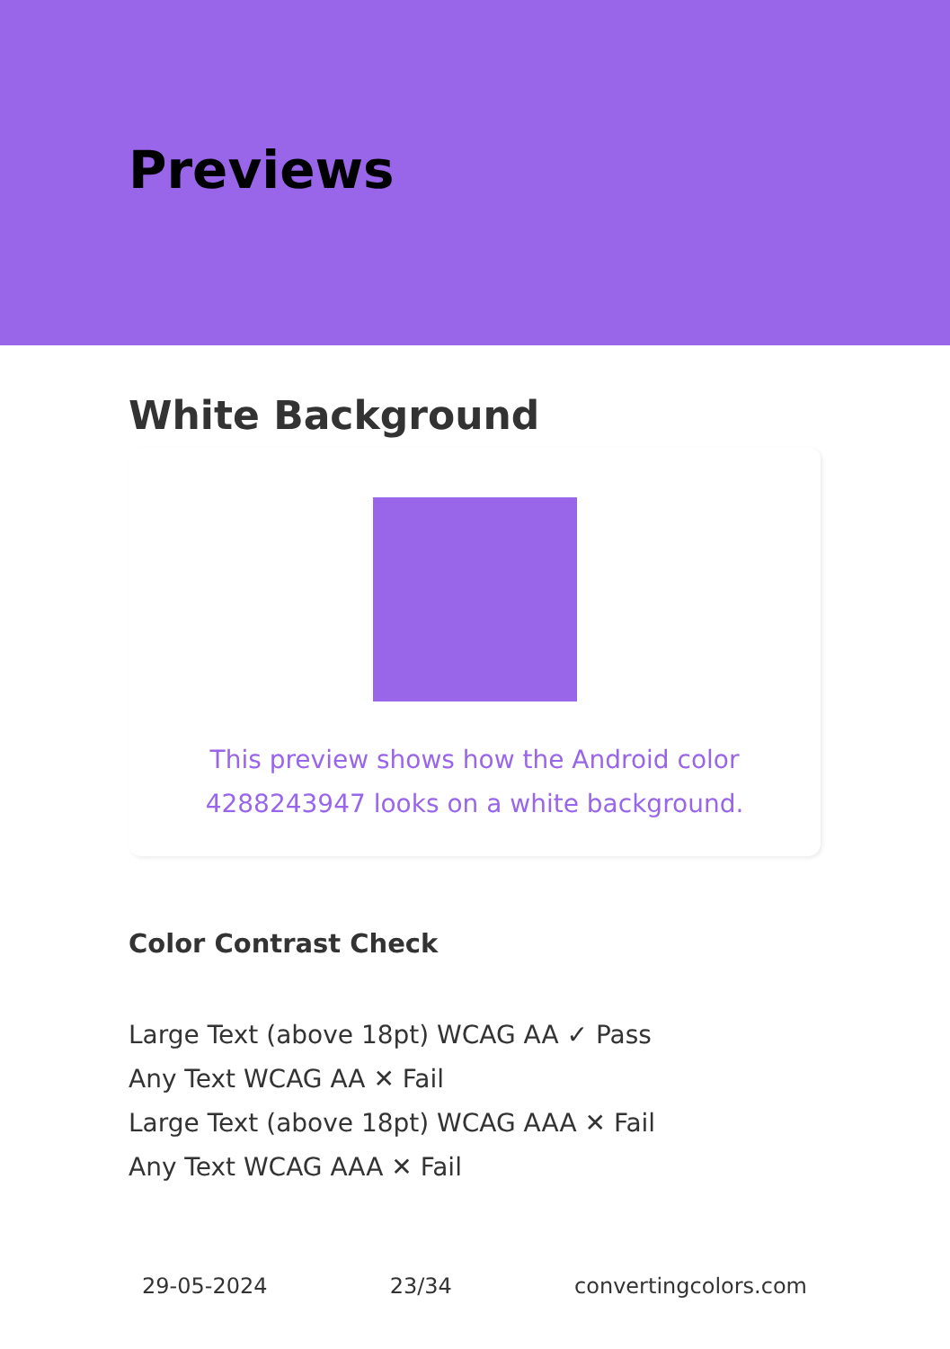Previews
White Background
This preview shows how the Android color 4288243947 looks on a white background.
Color Contrast Check
Large Text (above 18pt) WCAG AA ✓ Pass
Any Text WCAG AA ✕ Fail
Large Text (above 18pt) WCAG AAA ✕ Fail
Any Text WCAG AAA ✕ Fail
29-05-2024 23/34 convertingcolors.com